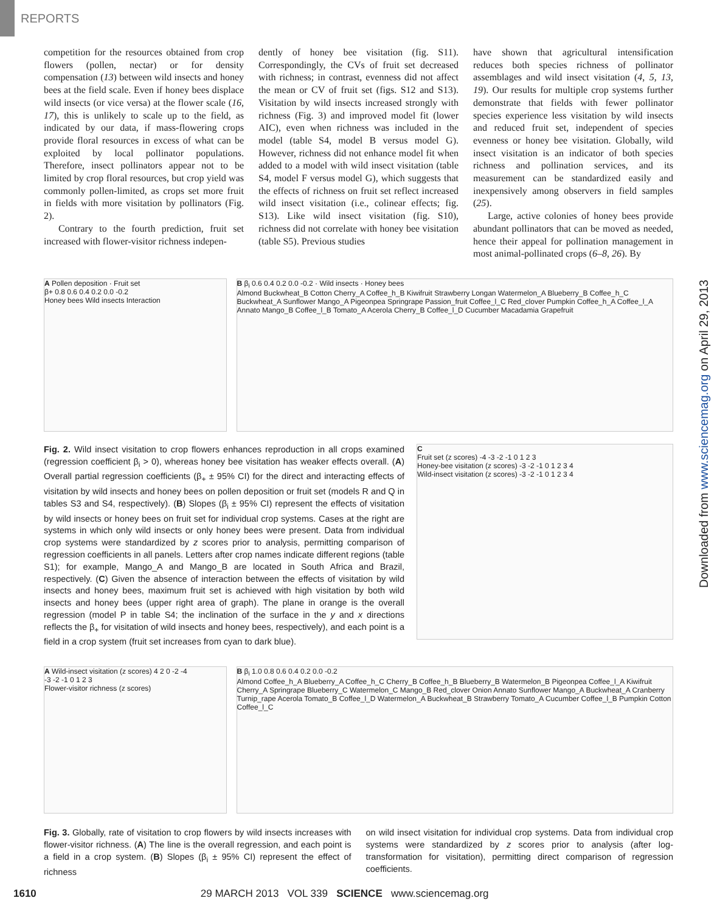REPORTS
competition for the resources obtained from crop flowers (pollen, nectar) or for density compensation (13) between wild insects and honey bees at the field scale. Even if honey bees displace wild insects (or vice versa) at the flower scale (16, 17), this is unlikely to scale up to the field, as indicated by our data, if mass-flowering crops provide floral resources in excess of what can be exploited by local pollinator populations. Therefore, insect pollinators appear not to be limited by crop floral resources, but crop yield was commonly pollen-limited, as crops set more fruit in fields with more visitation by pollinators (Fig. 2).
Contrary to the fourth prediction, fruit set increased with flower-visitor richness indepen-
dently of honey bee visitation (fig. S11). Correspondingly, the CVs of fruit set decreased with richness; in contrast, evenness did not affect the mean or CV of fruit set (figs. S12 and S13). Visitation by wild insects increased strongly with richness (Fig. 3) and improved model fit (lower AIC), even when richness was included in the model (table S4, model B versus model G). However, richness did not enhance model fit when added to a model with wild insect visitation (table S4, model F versus model G), which suggests that the effects of richness on fruit set reflect increased wild insect visitation (i.e., colinear effects; fig. S13). Like wild insect visitation (fig. S10), richness did not correlate with honey bee visitation (table S5). Previous studies
have shown that agricultural intensification reduces both species richness of pollinator assemblages and wild insect visitation (4, 5, 13, 19). Our results for multiple crop systems further demonstrate that fields with fewer pollinator species experience less visitation by wild insects and reduced fruit set, independent of species evenness or honey bee visitation. Globally, wild insect visitation is an indicator of both species richness and pollination services, and its measurement can be standardized easily and inexpensively among observers in field samples (25).
Large, active colonies of honey bees provide abundant pollinators that can be moved as needed, hence their appeal for pollination management in most animal-pollinated crops (6–8, 26). By
A Pollen deposition · Fruit set
β+ 0.8 0.6 0.4 0.2 0.0 -0.2
Honey bees Wild insects Interaction
B β<sub>i</sub> 0.6 0.4 0.2 0.0 -0.2 · Wild insects · Honey bees
Almond Buckwheat_B Cotton Cherry_A Coffee_h_B Kiwifruit Strawberry Longan Watermelon_A Blueberry_B Coffee_h_C Buckwheat_A Sunflower Mango_A Pigeonpea Springrape Passion_fruit Coffee_l_C Red_clover Pumpkin Coffee_h_A Coffee_l_A Annato Mango_B Coffee_l_B Tomato_A Acerola Cherry_B Coffee_l_D Cucumber Macadamia Grapefruit
Fig. 2. Wild insect visitation to crop flowers enhances reproduction in all crops examined (regression coefficient β<sub>i</sub> > 0), whereas honey bee visitation has weaker effects overall. (A) Overall partial regression coefficients (β<sub>+</sub> ± 95% CI) for the direct and interacting effects of visitation by wild insects and honey bees on pollen deposition or fruit set (models R and Q in tables S3 and S4, respectively). (B) Slopes (β<sub>i</sub> ± 95% CI) represent the effects of visitation by wild insects or honey bees on fruit set for individual crop systems. Cases at the right are systems in which only wild insects or only honey bees were present. Data from individual crop systems were standardized by z scores prior to analysis, permitting comparison of regression coefficients in all panels. Letters after crop names indicate different regions (table S1); for example, Mango_A and Mango_B are located in South Africa and Brazil, respectively. (C) Given the absence of interaction between the effects of visitation by wild insects and honey bees, maximum fruit set is achieved with high visitation by both wild insects and honey bees (upper right area of graph). The plane in orange is the overall regression (model P in table S4; the inclination of the surface in the y and x directions reflects the β<sub>+</sub> for visitation of wild insects and honey bees, respectively), and each point is a field in a crop system (fruit set increases from cyan to dark blue).
C
Fruit set (z scores) -4 -3 -2 -1 0 1 2 3
Honey-bee visitation (z scores) -3 -2 -1 0 1 2 3 4
Wild-insect visitation (z scores) -3 -2 -1 0 1 2 3 4
A Wild-insect visitation (z scores) 4 2 0 -2 -4
-3 -2 -1 0 1 2 3
Flower-visitor richness (z scores)
B β<sub>i</sub> 1.0 0.8 0.6 0.4 0.2 0.0 -0.2
Almond Coffee_h_A Blueberry_A Coffee_h_C Cherry_B Coffee_h_B Blueberry_B Watermelon_B Pigeonpea Coffee_l_A Kiwifruit Cherry_A Springrape Blueberry_C Watermelon_C Mango_B Red_clover Onion Annato Sunflower Mango_A Buckwheat_A Cranberry Turnip_rape Acerola Tomato_B Coffee_l_D Watermelon_A Buckwheat_B Strawberry Tomato_A Cucumber Coffee_l_B Pumpkin Cotton Coffee_l_C
Fig. 3. Globally, rate of visitation to crop flowers by wild insects increases with flower-visitor richness. (A) The line is the overall regression, and each point is a field in a crop system. (B) Slopes (β<sub>i</sub> ± 95% CI) represent the effect of richness
on wild insect visitation for individual crop systems. Data from individual crop systems were standardized by z scores prior to analysis (after log-transformation for visitation), permitting direct comparison of regression coefficients.
Downloaded from www.sciencemag.org on April 29, 2013
1610 29 MARCH 2013 VOL 339 SCIENCE www.sciencemag.org